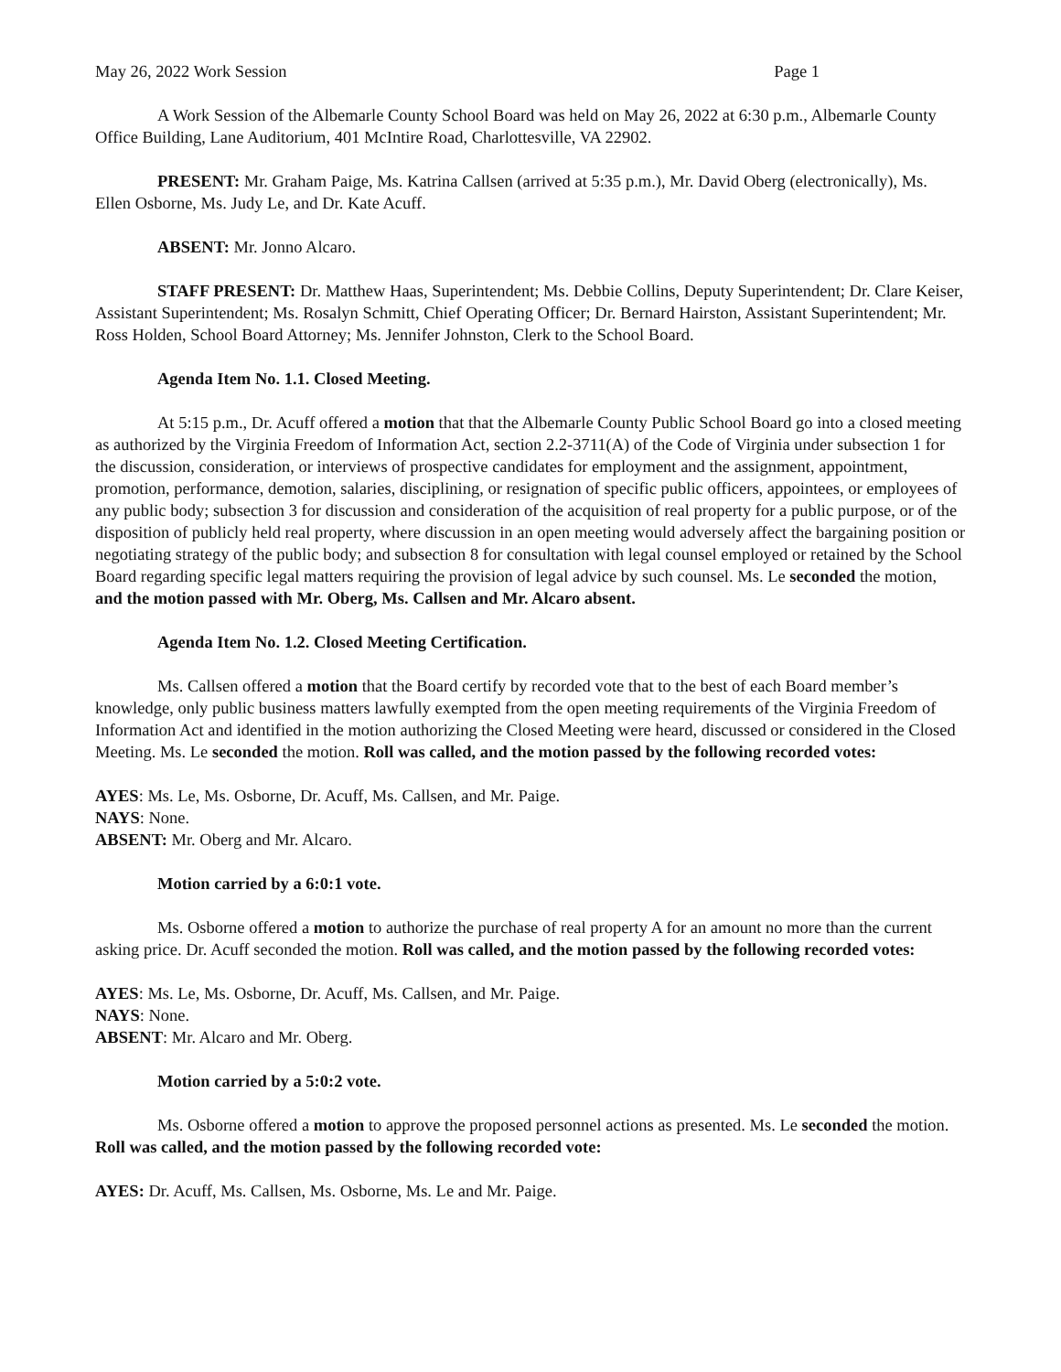May 26, 2022 Work Session Page 1
A Work Session of the Albemarle County School Board was held on May 26, 2022 at 6:30 p.m., Albemarle County Office Building, Lane Auditorium, 401 McIntire Road, Charlottesville, VA 22902.
PRESENT: Mr. Graham Paige, Ms. Katrina Callsen (arrived at 5:35 p.m.), Mr. David Oberg (electronically), Ms. Ellen Osborne, Ms. Judy Le, and Dr. Kate Acuff.
ABSENT: Mr. Jonno Alcaro.
STAFF PRESENT: Dr. Matthew Haas, Superintendent; Ms. Debbie Collins, Deputy Superintendent; Dr. Clare Keiser, Assistant Superintendent; Ms. Rosalyn Schmitt, Chief Operating Officer; Dr. Bernard Hairston, Assistant Superintendent; Mr. Ross Holden, School Board Attorney; Ms. Jennifer Johnston, Clerk to the School Board.
Agenda Item No. 1.1. Closed Meeting.
At 5:15 p.m., Dr. Acuff offered a motion that that the Albemarle County Public School Board go into a closed meeting as authorized by the Virginia Freedom of Information Act, section 2.2-3711(A) of the Code of Virginia under subsection 1 for the discussion, consideration, or interviews of prospective candidates for employment and the assignment, appointment, promotion, performance, demotion, salaries, disciplining, or resignation of specific public officers, appointees, or employees of any public body; subsection 3 for discussion and consideration of the acquisition of real property for a public purpose, or of the disposition of publicly held real property, where discussion in an open meeting would adversely affect the bargaining position or negotiating strategy of the public body; and subsection 8 for consultation with legal counsel employed or retained by the School Board regarding specific legal matters requiring the provision of legal advice by such counsel. Ms. Le seconded the motion, and the motion passed with Mr. Oberg, Ms. Callsen and Mr. Alcaro absent.
Agenda Item No. 1.2. Closed Meeting Certification.
Ms. Callsen offered a motion that the Board certify by recorded vote that to the best of each Board member’s knowledge, only public business matters lawfully exempted from the open meeting requirements of the Virginia Freedom of Information Act and identified in the motion authorizing the Closed Meeting were heard, discussed or considered in the Closed Meeting. Ms. Le seconded the motion. Roll was called, and the motion passed by the following recorded votes:
AYES: Ms. Le, Ms. Osborne, Dr. Acuff, Ms. Callsen, and Mr. Paige.
NAYS: None.
ABSENT: Mr. Oberg and Mr. Alcaro.
Motion carried by a 6:0:1 vote.
Ms. Osborne offered a motion to authorize the purchase of real property A for an amount no more than the current asking price. Dr. Acuff seconded the motion. Roll was called, and the motion passed by the following recorded votes:
AYES: Ms. Le, Ms. Osborne, Dr. Acuff, Ms. Callsen, and Mr. Paige.
NAYS: None.
ABSENT: Mr. Alcaro and Mr. Oberg.
Motion carried by a 5:0:2 vote.
Ms. Osborne offered a motion to approve the proposed personnel actions as presented. Ms. Le seconded the motion. Roll was called, and the motion passed by the following recorded vote:
AYES: Dr. Acuff, Ms. Callsen, Ms. Osborne, Ms. Le and Mr. Paige.